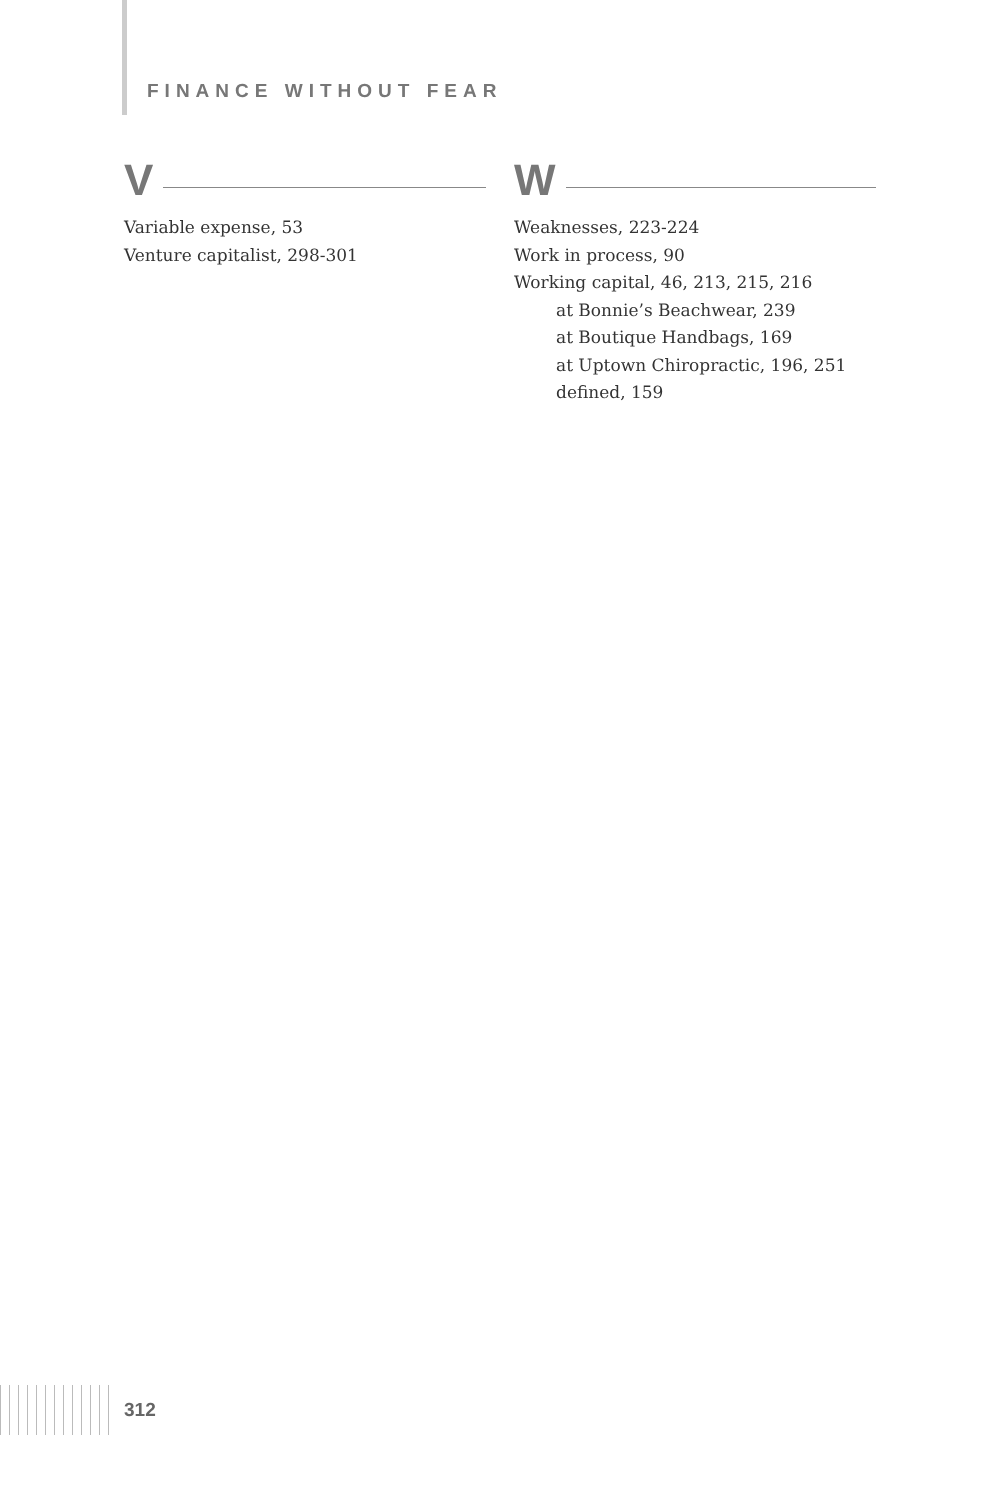FINANCE WITHOUT FEAR
V
Variable expense, 53
Venture capitalist, 298-301
W
Weaknesses, 223-224
Work in process, 90
Working capital, 46, 213, 215, 216
at Bonnie’s Beachwear, 239
at Boutique Handbags, 169
at Uptown Chiropractic, 196, 251
defined, 159
312